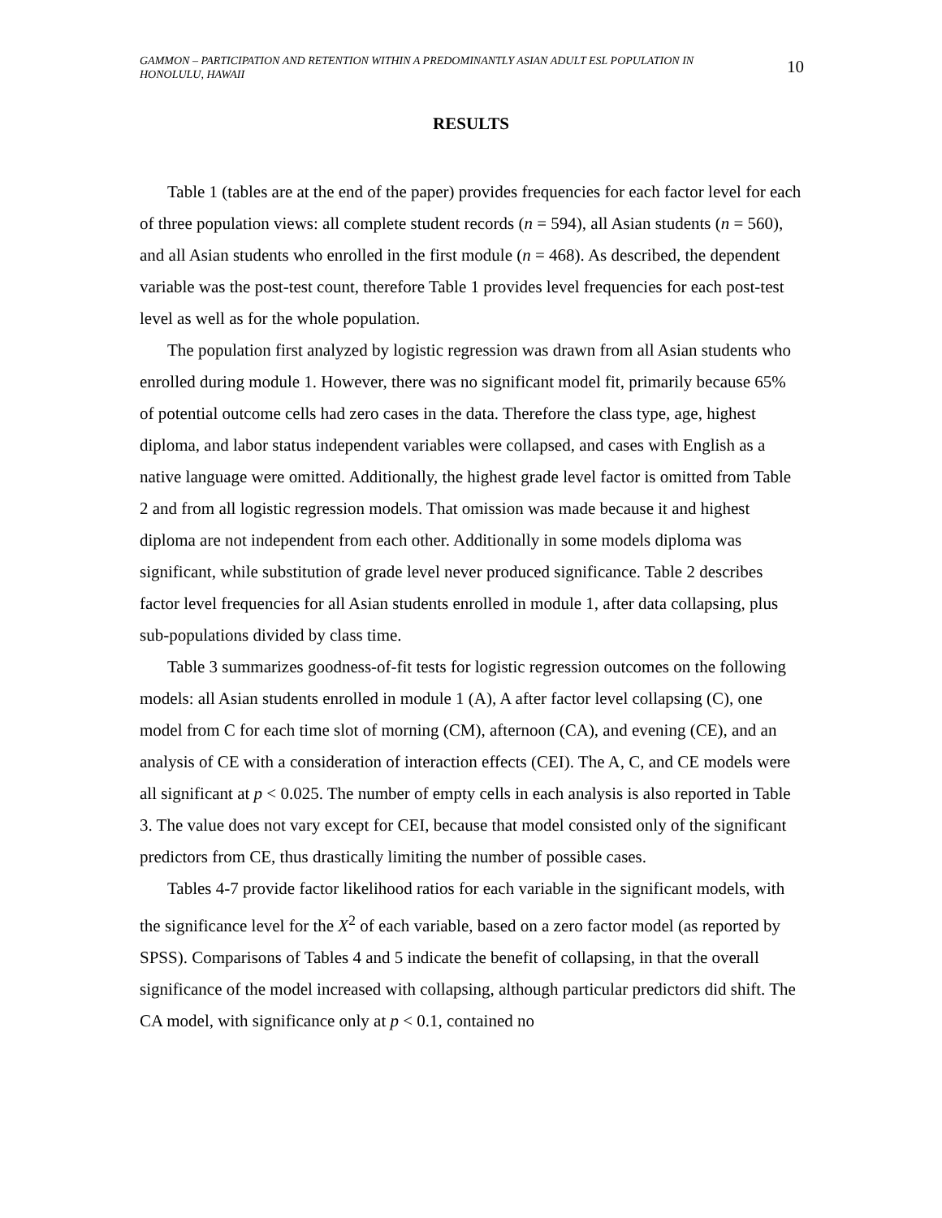GAMMON – PARTICIPATION AND RETENTION WITHIN A PREDOMINANTLY ASIAN ADULT ESL POPULATION IN HONOLULU, HAWAII
10
RESULTS
Table 1 (tables are at the end of the paper) provides frequencies for each factor level for each of three population views: all complete student records (n = 594), all Asian students (n = 560), and all Asian students who enrolled in the first module (n = 468). As described, the dependent variable was the post-test count, therefore Table 1 provides level frequencies for each post-test level as well as for the whole population.
The population first analyzed by logistic regression was drawn from all Asian students who enrolled during module 1. However, there was no significant model fit, primarily because 65% of potential outcome cells had zero cases in the data. Therefore the class type, age, highest diploma, and labor status independent variables were collapsed, and cases with English as a native language were omitted. Additionally, the highest grade level factor is omitted from Table 2 and from all logistic regression models. That omission was made because it and highest diploma are not independent from each other. Additionally in some models diploma was significant, while substitution of grade level never produced significance. Table 2 describes factor level frequencies for all Asian students enrolled in module 1, after data collapsing, plus sub-populations divided by class time.
Table 3 summarizes goodness-of-fit tests for logistic regression outcomes on the following models: all Asian students enrolled in module 1 (A), A after factor level collapsing (C), one model from C for each time slot of morning (CM), afternoon (CA), and evening (CE), and an analysis of CE with a consideration of interaction effects (CEI). The A, C, and CE models were all significant at p < 0.025. The number of empty cells in each analysis is also reported in Table 3. The value does not vary except for CEI, because that model consisted only of the significant predictors from CE, thus drastically limiting the number of possible cases.
Tables 4-7 provide factor likelihood ratios for each variable in the significant models, with the significance level for the X<sup>2</sup> of each variable, based on a zero factor model (as reported by SPSS). Comparisons of Tables 4 and 5 indicate the benefit of collapsing, in that the overall significance of the model increased with collapsing, although particular predictors did shift. The CA model, with significance only at p < 0.1, contained no